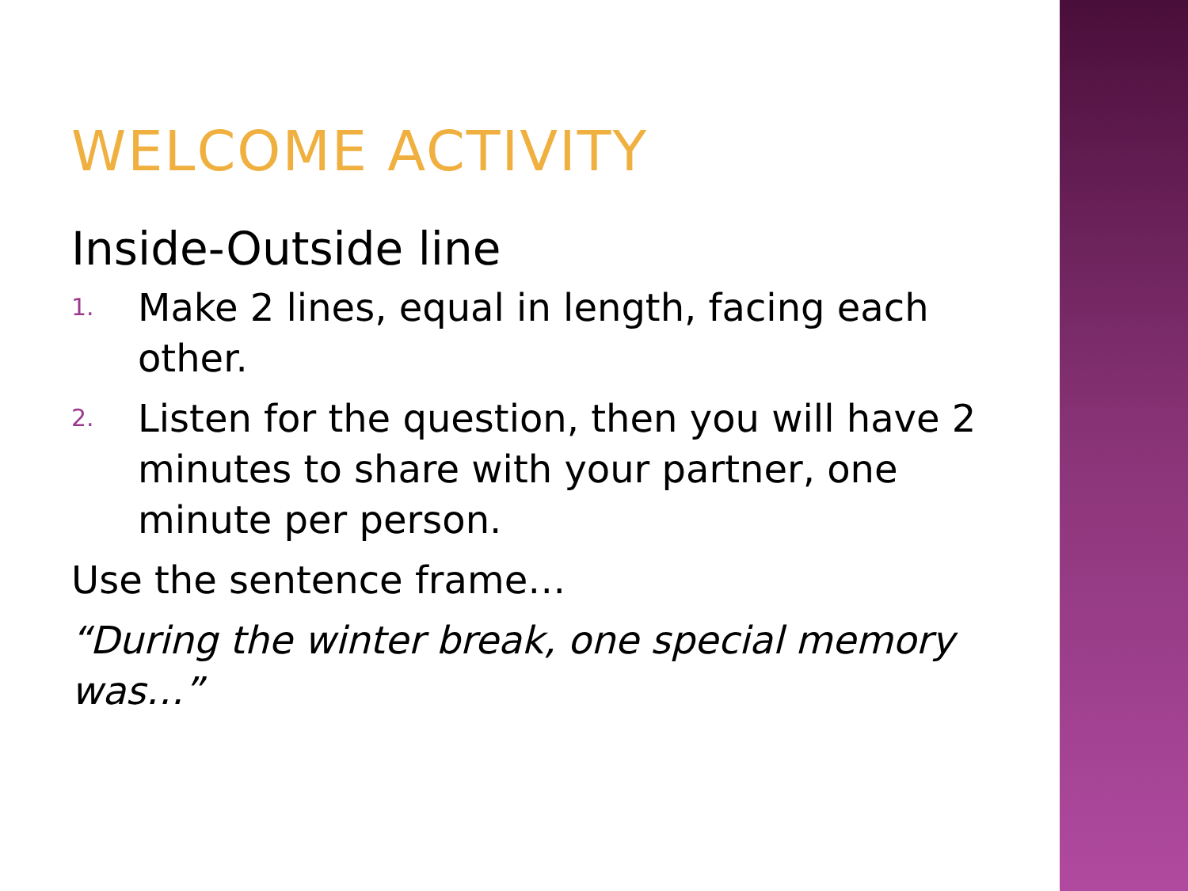WELCOME ACTIVITY
Inside-Outside line
1. Make 2 lines, equal in length, facing each other.
2. Listen for the question, then you will have 2 minutes to share with your partner, one minute per person.
Use the sentence frame…
“During the winter break, one special memory was…”